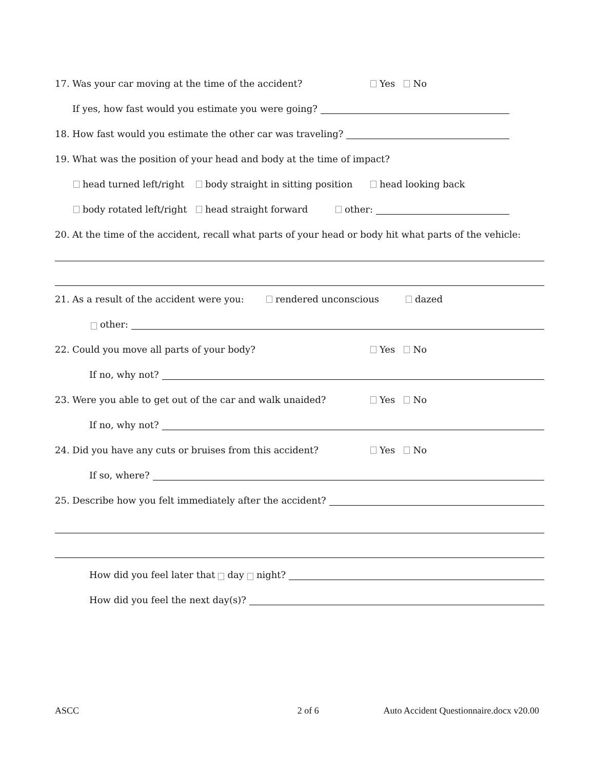17. Was your car moving at the time of the accident? Yes No
If yes, how fast would you estimate you were going?
18. How fast would you estimate the other car was traveling?
19. What was the position of your head and body at the time of impact?
head turned left/right body straight in sitting position head looking back
body rotated left/right head straight forward other:
20. At the time of the accident, recall what parts of your head or body hit what parts of the vehicle:
21. As a result of the accident were you: rendered unconscious dazed
other:
22. Could you move all parts of your body? Yes No
If no, why not?
23. Were you able to get out of the car and walk unaided? Yes No
If no, why not?
24. Did you have any cuts or bruises from this accident? Yes No
If so, where?
25. Describe how you felt immediately after the accident?
How did you feel later that day night?
How did you feel the next day(s)?
ASCC 2 of 6 Auto Accident Questionnaire.docx v20.00